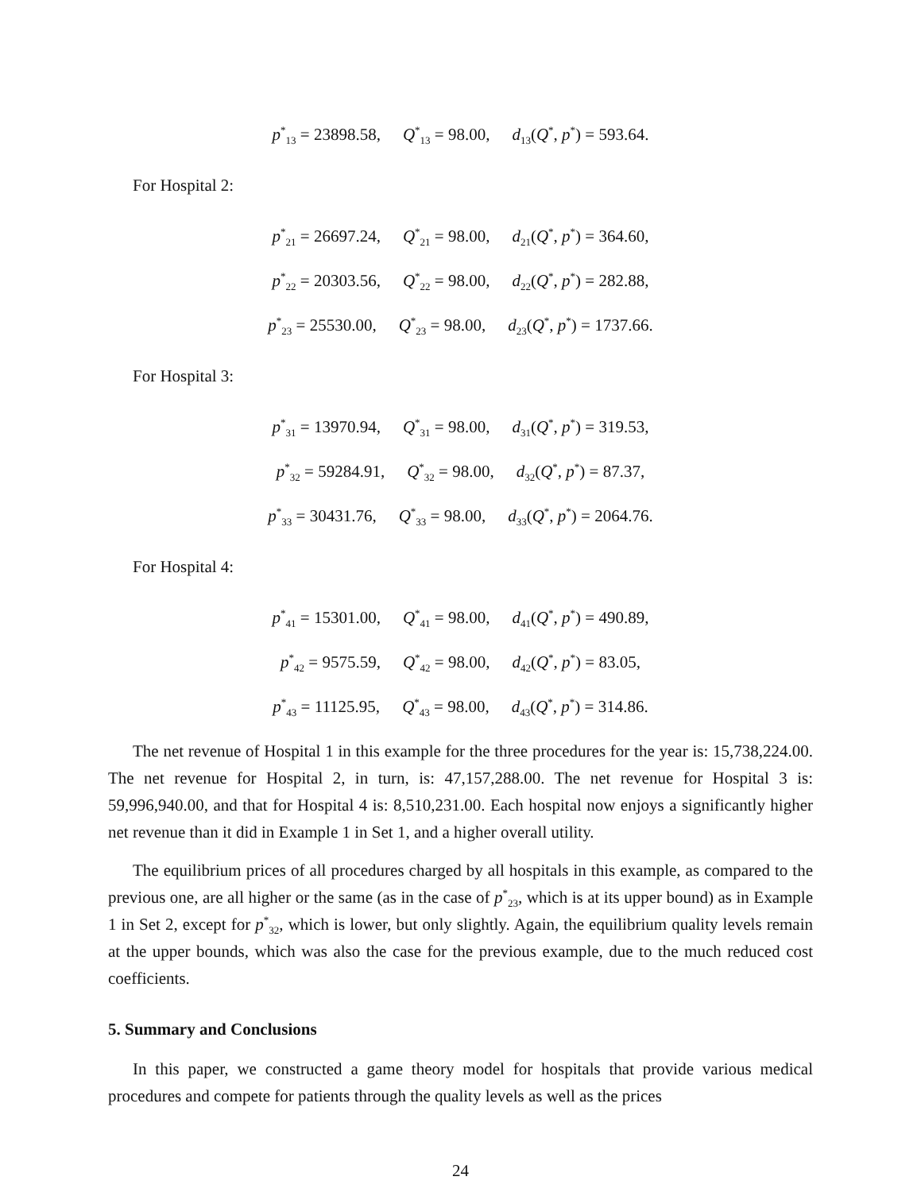p<sup>*</sup><sub>13</sub> = 23898.58, Q<sup>*</sup><sub>13</sub> = 98.00, d<sub>13</sub>(Q<sup>*</sup>, p<sup>*</sup>) = 593.64.
For Hospital 2:
p<sup>*</sup><sub>21</sub> = 26697.24, Q<sup>*</sup><sub>21</sub> = 98.00, d<sub>21</sub>(Q<sup>*</sup>, p<sup>*</sup>) = 364.60,
p<sup>*</sup><sub>22</sub> = 20303.56, Q<sup>*</sup><sub>22</sub> = 98.00, d<sub>22</sub>(Q<sup>*</sup>, p<sup>*</sup>) = 282.88,
p<sup>*</sup><sub>23</sub> = 25530.00, Q<sup>*</sup><sub>23</sub> = 98.00, d<sub>23</sub>(Q<sup>*</sup>, p<sup>*</sup>) = 1737.66.
For Hospital 3:
p<sup>*</sup><sub>31</sub> = 13970.94, Q<sup>*</sup><sub>31</sub> = 98.00, d<sub>31</sub>(Q<sup>*</sup>, p<sup>*</sup>) = 319.53,
p<sup>*</sup><sub>32</sub> = 59284.91, Q<sup>*</sup><sub>32</sub> = 98.00, d<sub>32</sub>(Q<sup>*</sup>, p<sup>*</sup>) = 87.37,
p<sup>*</sup><sub>33</sub> = 30431.76, Q<sup>*</sup><sub>33</sub> = 98.00, d<sub>33</sub>(Q<sup>*</sup>, p<sup>*</sup>) = 2064.76.
For Hospital 4:
p<sup>*</sup><sub>41</sub> = 15301.00, Q<sup>*</sup><sub>41</sub> = 98.00, d<sub>41</sub>(Q<sup>*</sup>, p<sup>*</sup>) = 490.89,
p<sup>*</sup><sub>42</sub> = 9575.59, Q<sup>*</sup><sub>42</sub> = 98.00, d<sub>42</sub>(Q<sup>*</sup>, p<sup>*</sup>) = 83.05,
p<sup>*</sup><sub>43</sub> = 11125.95, Q<sup>*</sup><sub>43</sub> = 98.00, d<sub>43</sub>(Q<sup>*</sup>, p<sup>*</sup>) = 314.86.
The net revenue of Hospital 1 in this example for the three procedures for the year is: 15,738,224.00. The net revenue for Hospital 2, in turn, is: 47,157,288.00. The net revenue for Hospital 3 is: 59,996,940.00, and that for Hospital 4 is: 8,510,231.00. Each hospital now enjoys a significantly higher net revenue than it did in Example 1 in Set 1, and a higher overall utility.
The equilibrium prices of all procedures charged by all hospitals in this example, as compared to the previous one, are all higher or the same (as in the case of p<sup>*</sup><sub>23</sub>, which is at its upper bound) as in Example 1 in Set 2, except for p<sup>*</sup><sub>32</sub>, which is lower, but only slightly. Again, the equilibrium quality levels remain at the upper bounds, which was also the case for the previous example, due to the much reduced cost coefficients.
5. Summary and Conclusions
In this paper, we constructed a game theory model for hospitals that provide various medical procedures and compete for patients through the quality levels as well as the prices
24